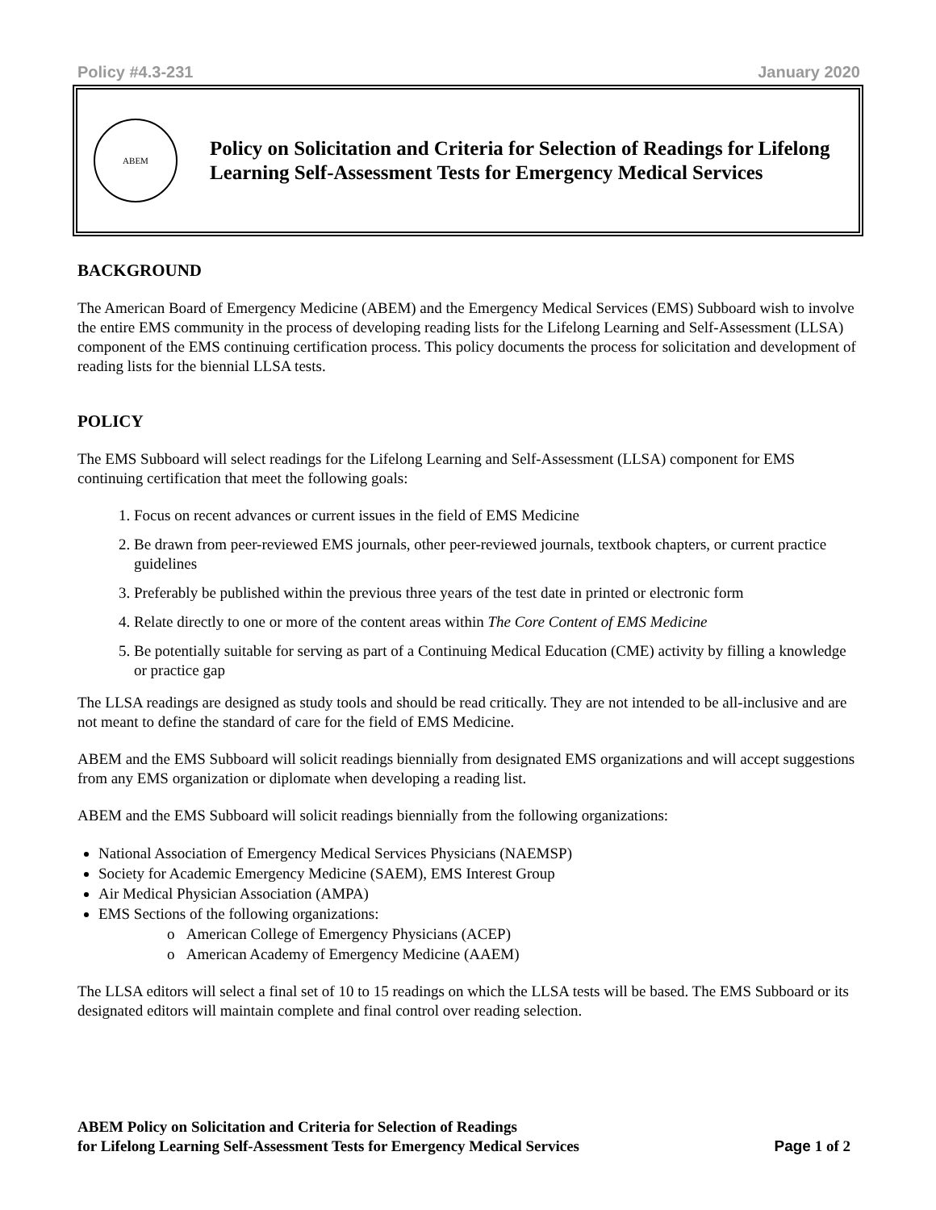Policy #4.3-231 January 2020
ABEM
Policy on Solicitation and Criteria for Selection of Readings for Lifelong Learning Self-Assessment Tests for Emergency Medical Services
BACKGROUND
The American Board of Emergency Medicine (ABEM) and the Emergency Medical Services (EMS) Subboard wish to involve the entire EMS community in the process of developing reading lists for the Lifelong Learning and Self-Assessment (LLSA) component of the EMS continuing certification process. This policy documents the process for solicitation and development of reading lists for the biennial LLSA tests.
POLICY
The EMS Subboard will select readings for the Lifelong Learning and Self-Assessment (LLSA) component for EMS continuing certification that meet the following goals:
1. Focus on recent advances or current issues in the field of EMS Medicine
2. Be drawn from peer-reviewed EMS journals, other peer-reviewed journals, textbook chapters, or current practice guidelines
3. Preferably be published within the previous three years of the test date in printed or electronic form
4. Relate directly to one or more of the content areas within The Core Content of EMS Medicine
5. Be potentially suitable for serving as part of a Continuing Medical Education (CME) activity by filling a knowledge or practice gap
The LLSA readings are designed as study tools and should be read critically. They are not intended to be all-inclusive and are not meant to define the standard of care for the field of EMS Medicine.
ABEM and the EMS Subboard will solicit readings biennially from designated EMS organizations and will accept suggestions from any EMS organization or diplomate when developing a reading list.
ABEM and the EMS Subboard will solicit readings biennially from the following organizations:
National Association of Emergency Medical Services Physicians (NAEMSP)
Society for Academic Emergency Medicine (SAEM), EMS Interest Group
Air Medical Physician Association (AMPA)
EMS Sections of the following organizations:
o American College of Emergency Physicians (ACEP)
o American Academy of Emergency Medicine (AAEM)
The LLSA editors will select a final set of 10 to 15 readings on which the LLSA tests will be based. The EMS Subboard or its designated editors will maintain complete and final control over reading selection.
ABEM Policy on Solicitation and Criteria for Selection of Readings
for Lifelong Learning Self-Assessment Tests for Emergency Medical Services
Page 1 of 2